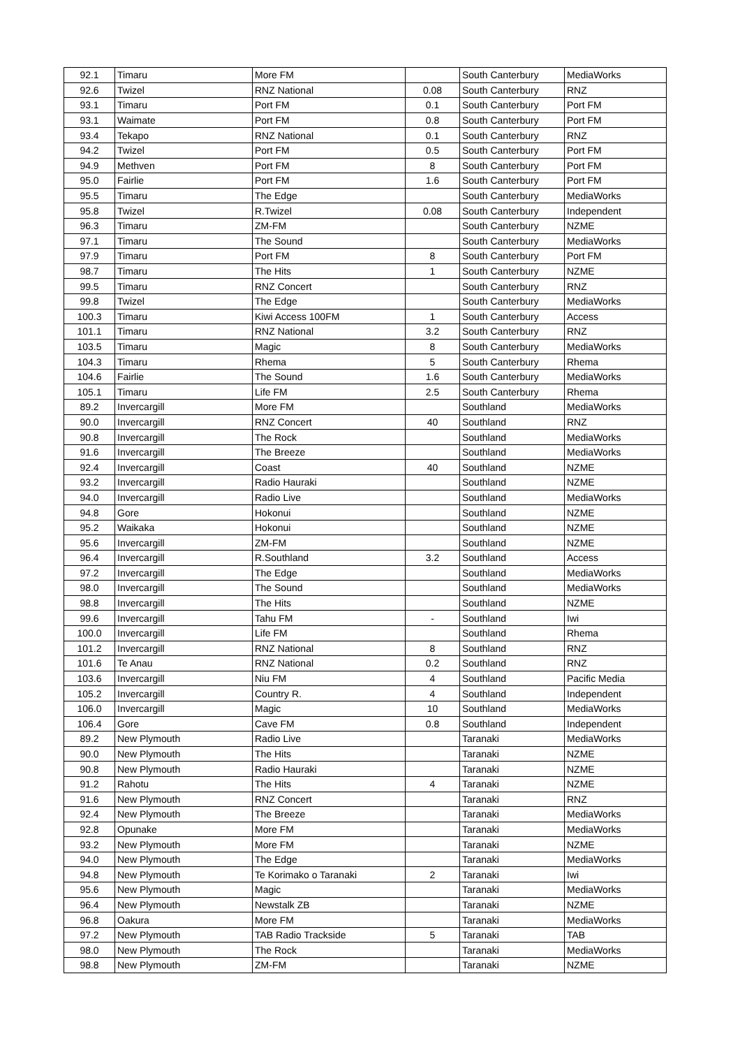| 92.1 | Timaru | More FM | | South Canterbury | MediaWorks |
| 92.6 | Twizel | RNZ National | 0.08 | South Canterbury | RNZ |
| 93.1 | Timaru | Port FM | 0.1 | South Canterbury | Port FM |
| 93.1 | Waimate | Port FM | 0.8 | South Canterbury | Port FM |
| 93.4 | Tekapo | RNZ National | 0.1 | South Canterbury | RNZ |
| 94.2 | Twizel | Port FM | 0.5 | South Canterbury | Port FM |
| 94.9 | Methven | Port FM | 8 | South Canterbury | Port FM |
| 95.0 | Fairlie | Port FM | 1.6 | South Canterbury | Port FM |
| 95.5 | Timaru | The Edge | | South Canterbury | MediaWorks |
| 95.8 | Twizel | R.Twizel | 0.08 | South Canterbury | Independent |
| 96.3 | Timaru | ZM-FM | | South Canterbury | NZME |
| 97.1 | Timaru | The Sound | | South Canterbury | MediaWorks |
| 97.9 | Timaru | Port FM | 8 | South Canterbury | Port FM |
| 98.7 | Timaru | The Hits | 1 | South Canterbury | NZME |
| 99.5 | Timaru | RNZ Concert | | South Canterbury | RNZ |
| 99.8 | Twizel | The Edge | | South Canterbury | MediaWorks |
| 100.3 | Timaru | Kiwi Access 100FM | 1 | South Canterbury | Access |
| 101.1 | Timaru | RNZ National | 3.2 | South Canterbury | RNZ |
| 103.5 | Timaru | Magic | 8 | South Canterbury | MediaWorks |
| 104.3 | Timaru | Rhema | 5 | South Canterbury | Rhema |
| 104.6 | Fairlie | The Sound | 1.6 | South Canterbury | MediaWorks |
| 105.1 | Timaru | Life FM | 2.5 | South Canterbury | Rhema |
| 89.2 | Invercargill | More FM | | Southland | MediaWorks |
| 90.0 | Invercargill | RNZ Concert | 40 | Southland | RNZ |
| 90.8 | Invercargill | The Rock | | Southland | MediaWorks |
| 91.6 | Invercargill | The Breeze | | Southland | MediaWorks |
| 92.4 | Invercargill | Coast | 40 | Southland | NZME |
| 93.2 | Invercargill | Radio Hauraki | | Southland | NZME |
| 94.0 | Invercargill | Radio Live | | Southland | MediaWorks |
| 94.8 | Gore | Hokonui | | Southland | NZME |
| 95.2 | Waikaka | Hokonui | | Southland | NZME |
| 95.6 | Invercargill | ZM-FM | | Southland | NZME |
| 96.4 | Invercargill | R.Southland | 3.2 | Southland | Access |
| 97.2 | Invercargill | The Edge | | Southland | MediaWorks |
| 98.0 | Invercargill | The Sound | | Southland | MediaWorks |
| 98.8 | Invercargill | The Hits | | Southland | NZME |
| 99.6 | Invercargill | Tahu FM | - | Southland | Iwi |
| 100.0 | Invercargill | Life FM | | Southland | Rhema |
| 101.2 | Invercargill | RNZ National | 8 | Southland | RNZ |
| 101.6 | Te Anau | RNZ National | 0.2 | Southland | RNZ |
| 103.6 | Invercargill | Niu FM | 4 | Southland | Pacific Media |
| 105.2 | Invercargill | Country R. | 4 | Southland | Independent |
| 106.0 | Invercargill | Magic | 10 | Southland | MediaWorks |
| 106.4 | Gore | Cave FM | 0.8 | Southland | Independent |
| 89.2 | New Plymouth | Radio Live | | Taranaki | MediaWorks |
| 90.0 | New Plymouth | The Hits | | Taranaki | NZME |
| 90.8 | New Plymouth | Radio Hauraki | | Taranaki | NZME |
| 91.2 | Rahotu | The Hits | 4 | Taranaki | NZME |
| 91.6 | New Plymouth | RNZ Concert | | Taranaki | RNZ |
| 92.4 | New Plymouth | The Breeze | | Taranaki | MediaWorks |
| 92.8 | Opunake | More FM | | Taranaki | MediaWorks |
| 93.2 | New Plymouth | More FM | | Taranaki | NZME |
| 94.0 | New Plymouth | The Edge | | Taranaki | MediaWorks |
| 94.8 | New Plymouth | Te Korimako o Taranaki | 2 | Taranaki | Iwi |
| 95.6 | New Plymouth | Magic | | Taranaki | MediaWorks |
| 96.4 | New Plymouth | Newstalk ZB | | Taranaki | NZME |
| 96.8 | Oakura | More FM | | Taranaki | MediaWorks |
| 97.2 | New Plymouth | TAB Radio Trackside | 5 | Taranaki | TAB |
| 98.0 | New Plymouth | The Rock | | Taranaki | MediaWorks |
| 98.8 | New Plymouth | ZM-FM | | Taranaki | NZME |